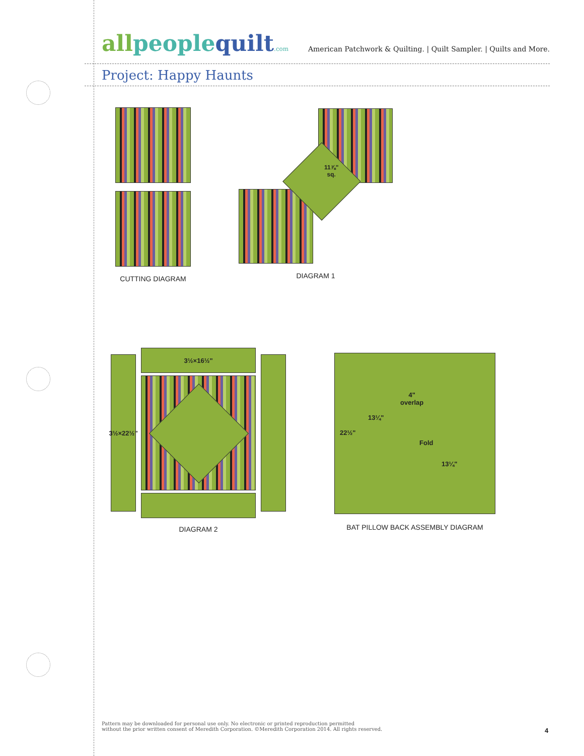allpeoplequilt.com
American Patchwork & Quilting. | Quilt Sampler. | Quilts and More.
Project: Happy Haunts
CUTTING DIAGRAM
11⅞"
sq.
DIAGRAM 1
3½×22½"
3½×16½"
DIAGRAM 2
22½"
13¼"
4"
overlap
Fold
13¼"
BAT PILLOW BACK ASSEMBLY DIAGRAM
Pattern may be downloaded for personal use only. No electronic or printed reproduction permitted
without the prior written consent of Meredith Corporation. ©Meredith Corporation 2014. All rights reserved.
4